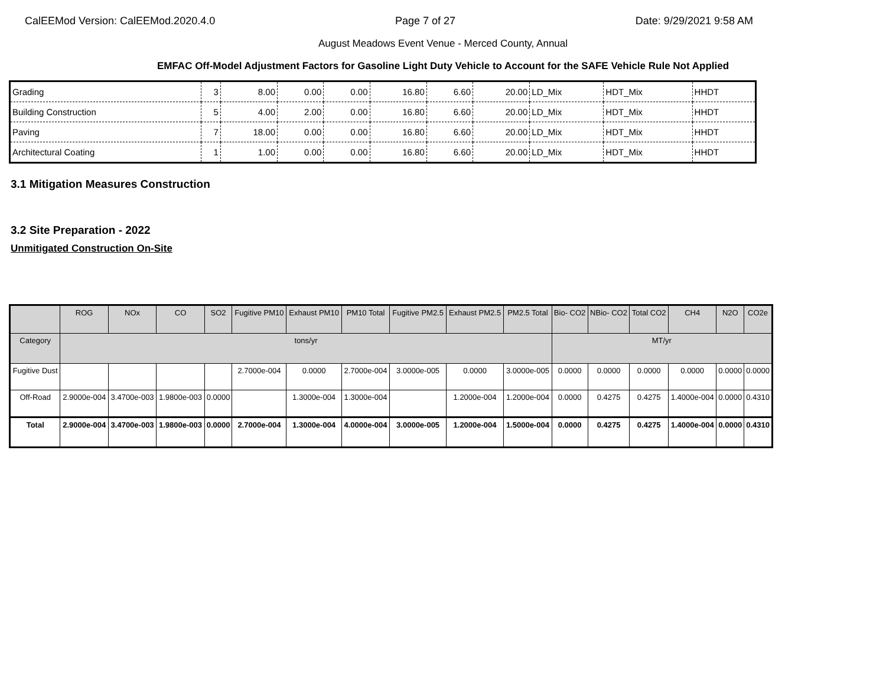CalEEMod Version: CalEEMod.2020.4.0 Page 7 of 27 Date: 9/29/2021 9:58 AM
August Meadows Event Venue - Merced County, Annual
EMFAC Off-Model Adjustment Factors for Gasoline Light Duty Vehicle to Account for the SAFE Vehicle Rule Not Applied
| Grading | 3 | 8.00 | 0.00 | 0.00 | 16.80 | 6.60 | 20.00 | LD_Mix | HDT_Mix | HHDT |
| Building Construction | 5 | 4.00 | 2.00 | 0.00 | 16.80 | 6.60 | 20.00 | LD_Mix | HDT_Mix | HHDT |
| Paving | 7 | 18.00 | 0.00 | 0.00 | 16.80 | 6.60 | 20.00 | LD_Mix | HDT_Mix | HHDT |
| Architectural Coating | 1 | 1.00 | 0.00 | 0.00 | 16.80 | 6.60 | 20.00 | LD_Mix | HDT_Mix | HHDT |
3.1 Mitigation Measures Construction
3.2 Site Preparation - 2022
Unmitigated Construction On-Site
| | ROG | NOx | CO | SO2 | Fugitive PM10 | Exhaust PM10 | PM10 Total | Fugitive PM2.5 | Exhaust PM2.5 | PM2.5 Total | Bio- CO2 | NBio- CO2 | Total CO2 | CH4 | N2O | CO2e |
| --- | --- | --- | --- | --- | --- | --- | --- | --- | --- | --- | --- | --- | --- | --- | --- | --- |
| Category | tons/yr | | | | | | | | | | MT/yr | | | | | |
| Fugitive Dust | | | | | 2.7000e-004 | 0.0000 | 2.7000e-004 | 3.0000e-005 | 0.0000 | 3.0000e-005 | 0.0000 | 0.0000 | 0.0000 | 0.0000 | 0.0000 | 0.0000 |
| Off-Road | 2.9000e-004 | 3.4700e-003 | 1.9800e-003 | 0.0000 | | 1.3000e-004 | 1.3000e-004 | | 1.2000e-004 | 1.2000e-004 | 0.0000 | 0.4275 | 0.4275 | 1.4000e-004 | 0.0000 | 0.4310 |
| Total | 2.9000e-004 | 3.4700e-003 | 1.9800e-003 | 0.0000 | 2.7000e-004 | 1.3000e-004 | 4.0000e-004 | 3.0000e-005 | 1.2000e-004 | 1.5000e-004 | 0.0000 | 0.4275 | 0.4275 | 1.4000e-004 | 0.0000 | 0.4310 |